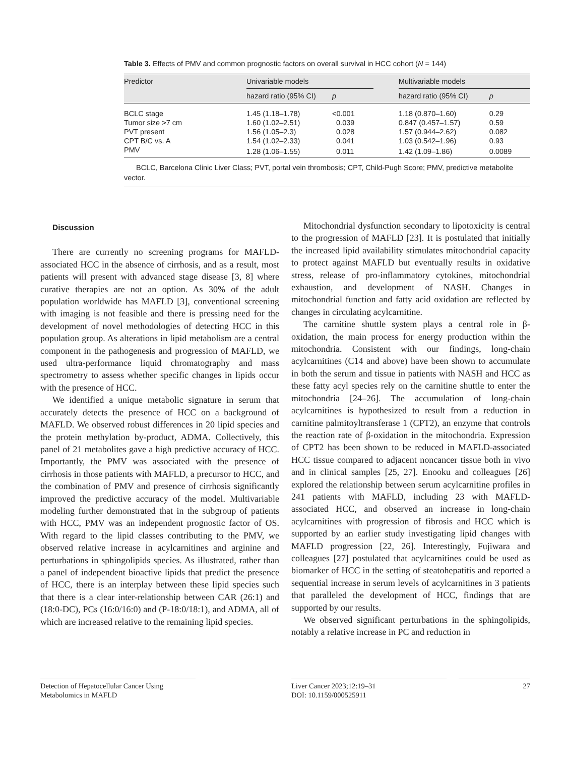Table 3. Effects of PMV and common prognostic factors on overall survival in HCC cohort (N = 144)
| Predictor | Univariable models | | | Multivariable models | |
| --- | --- | --- | --- | --- | --- |
| | hazard ratio (95% CI) | p | | hazard ratio (95% CI) | p |
| BCLC stage | 1.45 (1.18–1.78) | <0.001 | | 1.18 (0.870–1.60) | 0.29 |
| Tumor size >7 cm | 1.60 (1.02–2.51) | 0.039 | | 0.847 (0.457–1.57) | 0.59 |
| PVT present | 1.56 (1.05–2.3) | 0.028 | | 1.57 (0.944–2.62) | 0.082 |
| CPT B/C vs. A | 1.54 (1.02–2.33) | 0.041 | | 1.03 (0.542–1.96) | 0.93 |
| PMV | 1.28 (1.06–1.55) | 0.011 | | 1.42 (1.09–1.86) | 0.0089 |
BCLC, Barcelona Clinic Liver Class; PVT, portal vein thrombosis; CPT, Child-Pugh Score; PMV, predictive metabolite vector.
Discussion
There are currently no screening programs for MAFLD-associated HCC in the absence of cirrhosis, and as a result, most patients will present with advanced stage disease [3, 8] where curative therapies are not an option. As 30% of the adult population worldwide has MAFLD [3], conventional screening with imaging is not feasible and there is pressing need for the development of novel methodologies of detecting HCC in this population group. As alterations in lipid metabolism are a central component in the pathogenesis and progression of MAFLD, we used ultra-performance liquid chromatography and mass spectrometry to assess whether specific changes in lipids occur with the presence of HCC.
We identified a unique metabolic signature in serum that accurately detects the presence of HCC on a background of MAFLD. We observed robust differences in 20 lipid species and the protein methylation by-product, ADMA. Collectively, this panel of 21 metabolites gave a high predictive accuracy of HCC. Importantly, the PMV was associated with the presence of cirrhosis in those patients with MAFLD, a precursor to HCC, and the combination of PMV and presence of cirrhosis significantly improved the predictive accuracy of the model. Multivariable modeling further demonstrated that in the subgroup of patients with HCC, PMV was an independent prognostic factor of OS. With regard to the lipid classes contributing to the PMV, we observed relative increase in acylcarnitines and arginine and perturbations in sphingolipids species. As illustrated, rather than a panel of independent bioactive lipids that predict the presence of HCC, there is an interplay between these lipid species such that there is a clear inter-relationship between CAR (26:1) and (18:0-DC), PCs (16:0/16:0) and (P-18:0/18:1), and ADMA, all of which are increased relative to the remaining lipid species.
Mitochondrial dysfunction secondary to lipotoxicity is central to the progression of MAFLD [23]. It is postulated that initially the increased lipid availability stimulates mitochondrial capacity to protect against MAFLD but eventually results in oxidative stress, release of pro-inflammatory cytokines, mitochondrial exhaustion, and development of NASH. Changes in mitochondrial function and fatty acid oxidation are reflected by changes in circulating acylcarnitine.
The carnitine shuttle system plays a central role in β-oxidation, the main process for energy production within the mitochondria. Consistent with our findings, long-chain acylcarnitines (C14 and above) have been shown to accumulate in both the serum and tissue in patients with NASH and HCC as these fatty acyl species rely on the carnitine shuttle to enter the mitochondria [24–26]. The accumulation of long-chain acylcarnitines is hypothesized to result from a reduction in carnitine palmitoyltransferase 1 (CPT2), an enzyme that controls the reaction rate of β-oxidation in the mitochondria. Expression of CPT2 has been shown to be reduced in MAFLD-associated HCC tissue compared to adjacent noncancer tissue both in vivo and in clinical samples [25, 27]. Enooku and colleagues [26] explored the relationship between serum acylcarnitine profiles in 241 patients with MAFLD, including 23 with MAFLD-associated HCC, and observed an increase in long-chain acylcarnitines with progression of fibrosis and HCC which is supported by an earlier study investigating lipid changes with MAFLD progression [22, 26]. Interestingly, Fujiwara and colleagues [27] postulated that acylcarnitines could be used as biomarker of HCC in the setting of steatohepatitis and reported a sequential increase in serum levels of acylcarnitines in 3 patients that paralleled the development of HCC, findings that are supported by our results.
We observed significant perturbations in the sphingolipids, notably a relative increase in PC and reduction in
Detection of Hepatocellular Cancer Using Metabolomics in MAFLD
Liver Cancer 2023;12:19–31
DOI: 10.1159/000525911
27